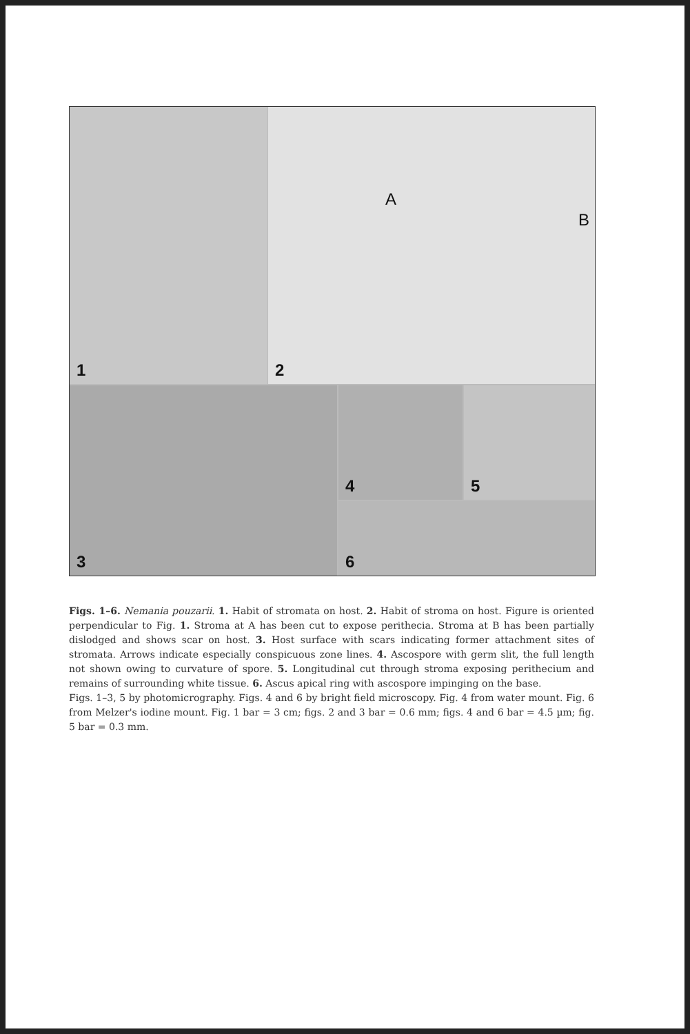1 2
A
B
3 4 5
6
Figs. 1–6. Nemania pouzarii. 1. Habit of stromata on host. 2. Habit of stroma on host. Figure is oriented perpendicular to Fig. 1. Stroma at A has been cut to expose perithecia. Stroma at B has been partially dislodged and shows scar on host. 3. Host surface with scars indicating former attachment sites of stromata. Arrows indicate especially conspicuous zone lines. 4. Ascospore with germ slit, the full length not shown owing to curvature of spore. 5. Longitudinal cut through stroma exposing perithecium and remains of surrounding white tissue. 6. Ascus apical ring with ascospore impinging on the base.
Figs. 1–3, 5 by photomicrography. Figs. 4 and 6 by bright field microscopy. Fig. 4 from water mount. Fig. 6 from Melzer's iodine mount. Fig. 1 bar = 3 cm; figs. 2 and 3 bar = 0.6 mm; figs. 4 and 6 bar = 4.5 µm; fig. 5 bar = 0.3 mm.